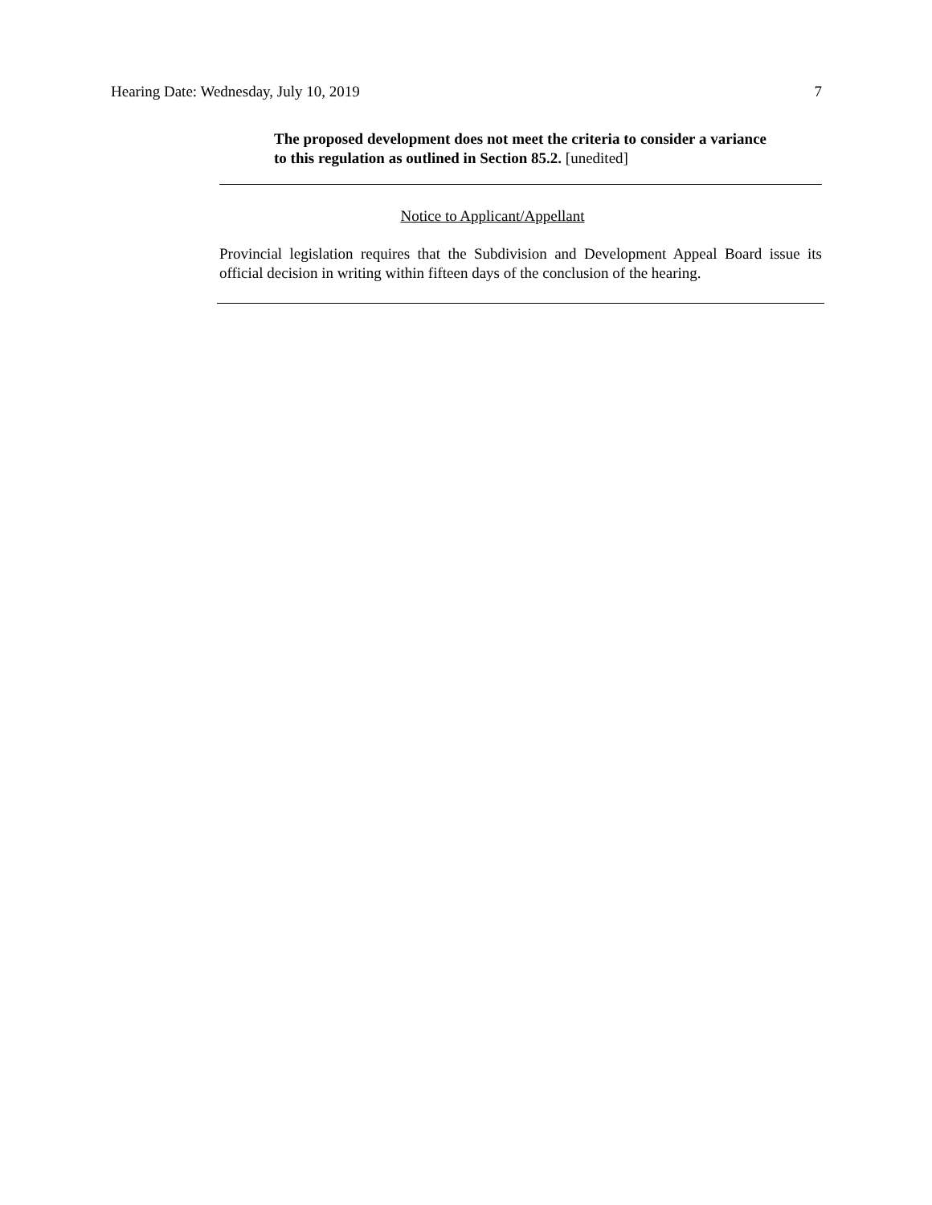Hearing Date: Wednesday, July 10, 2019 7
The proposed development does not meet the criteria to consider a variance to this regulation as outlined in Section 85.2. [unedited]
Notice to Applicant/Appellant
Provincial legislation requires that the Subdivision and Development Appeal Board issue its official decision in writing within fifteen days of the conclusion of the hearing.